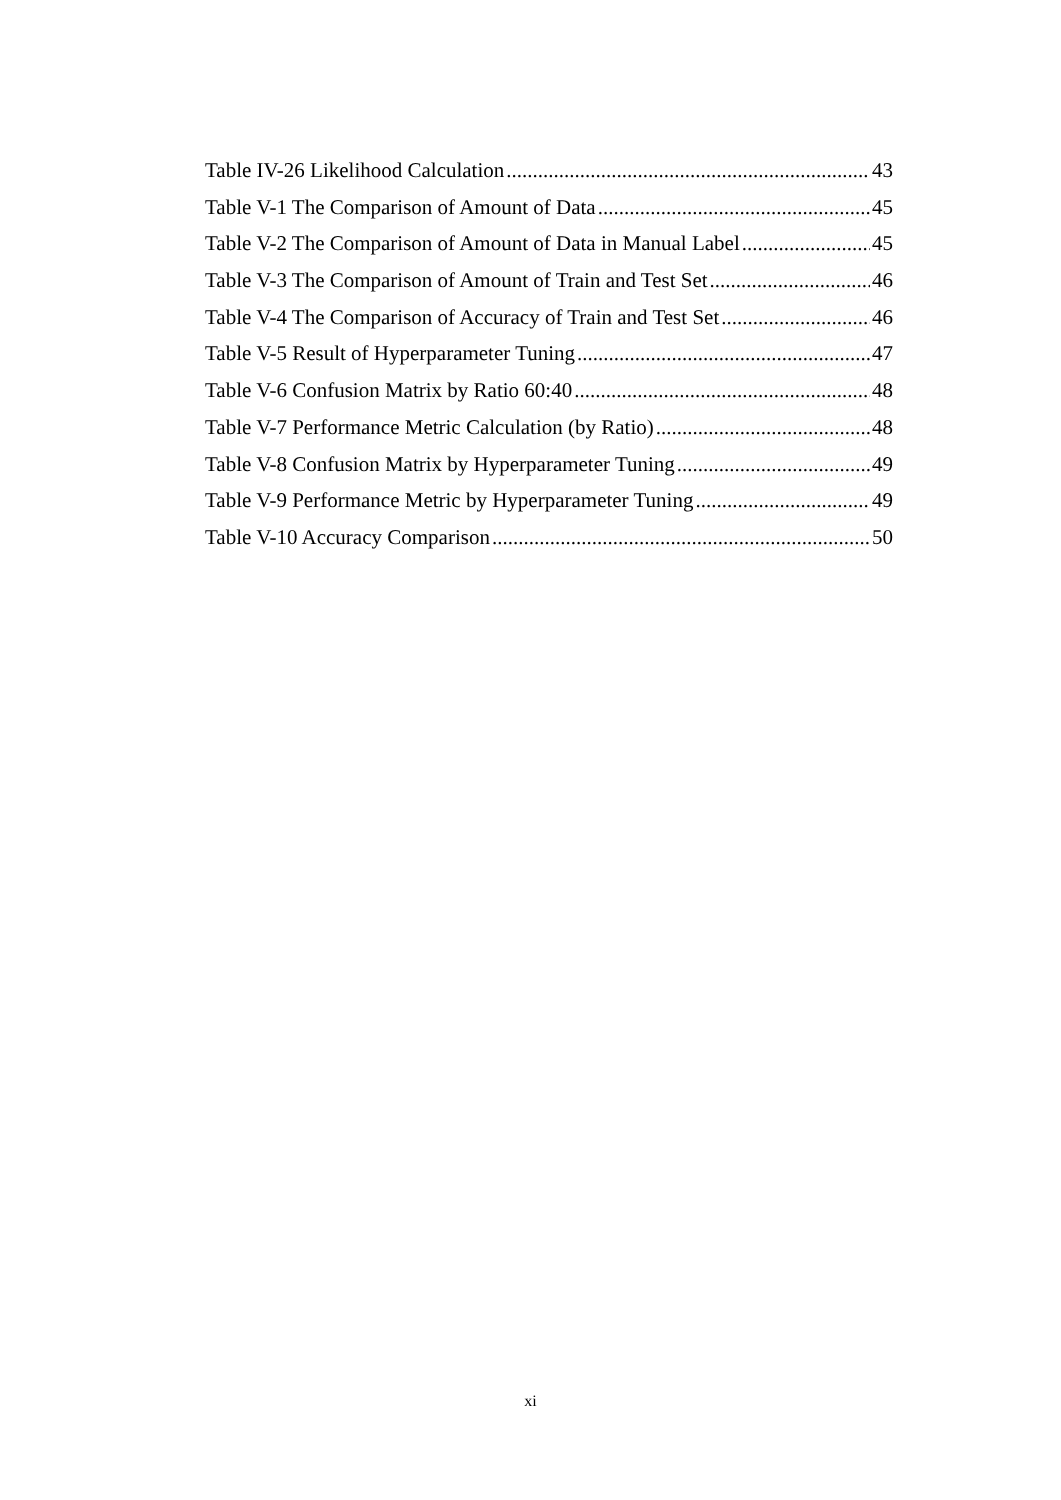Table IV-26 Likelihood Calculation 43
Table V-1 The Comparison of Amount of Data 45
Table V-2 The Comparison of Amount of Data in Manual Label 45
Table V-3 The Comparison of Amount of Train and Test Set 46
Table V-4 The Comparison of Accuracy of Train and Test Set 46
Table V-5 Result of Hyperparameter Tuning 47
Table V-6 Confusion Matrix by Ratio 60:40 48
Table V-7 Performance Metric Calculation (by Ratio) 48
Table V-8 Confusion Matrix by Hyperparameter Tuning 49
Table V-9 Performance Metric by Hyperparameter Tuning 49
Table V-10 Accuracy Comparison 50
xi